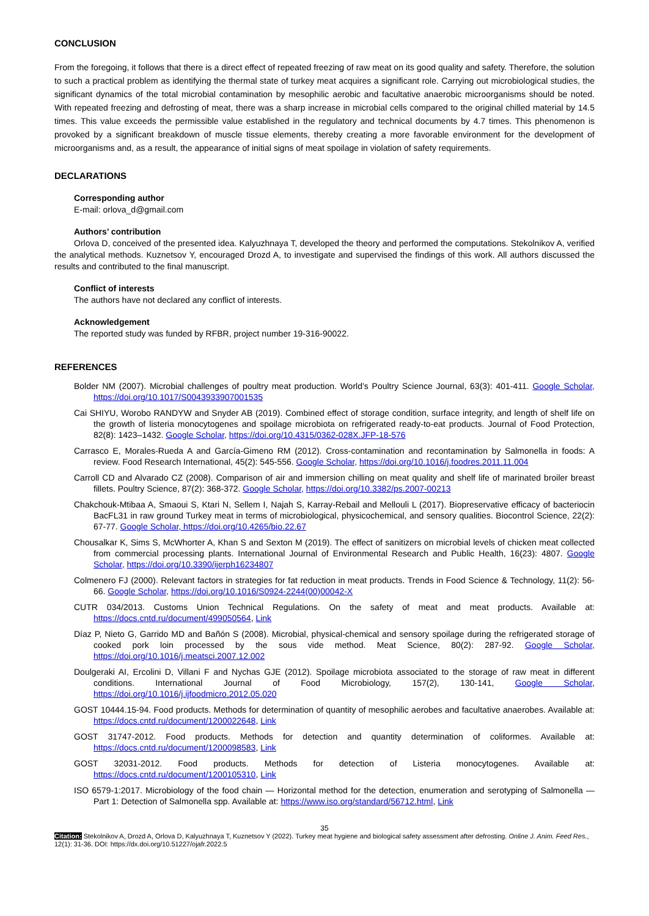CONCLUSION
From the foregoing, it follows that there is a direct effect of repeated freezing of raw meat on its good quality and safety. Therefore, the solution to such a practical problem as identifying the thermal state of turkey meat acquires a significant role. Carrying out microbiological studies, the significant dynamics of the total microbial contamination by mesophilic aerobic and facultative anaerobic microorganisms should be noted. With repeated freezing and defrosting of meat, there was a sharp increase in microbial cells compared to the original chilled material by 14.5 times. This value exceeds the permissible value established in the regulatory and technical documents by 4.7 times. This phenomenon is provoked by a significant breakdown of muscle tissue elements, thereby creating a more favorable environment for the development of microorganisms and, as a result, the appearance of initial signs of meat spoilage in violation of safety requirements.
DECLARATIONS
Corresponding author
E-mail: orlova_d@gmail.com
Authors’ contribution
Orlova D, conceived of the presented idea. Kalyuzhnaya T, developed the theory and performed the computations. Stekolnikov A, verified the analytical methods. Kuznetsov Y, encouraged Drozd A, to investigate and supervised the findings of this work. All authors discussed the results and contributed to the final manuscript.
Conflict of interests
The authors have not declared any conflict of interests.
Acknowledgement
The reported study was funded by RFBR, project number 19-316-90022.
REFERENCES
Bolder NM (2007). Microbial challenges of poultry meat production. World’s Poultry Science Journal, 63(3): 401-411. Google Scholar, https://doi.org/10.1017/S0043933907001535
Cai SHIYU, Worobo RANDYW and Snyder AB (2019). Combined effect of storage condition, surface integrity, and length of shelf life on the growth of listeria monocytogenes and spoilage microbiota on refrigerated ready-to-eat products. Journal of Food Protection, 82(8): 1423–1432. Google Scholar, https://doi.org/10.4315/0362-028X.JFP-18-576
Carrasco E, Morales-Rueda A and García-Gimeno RM (2012). Cross-contamination and recontamination by Salmonella in foods: A review. Food Research International, 45(2): 545-556. Google Scholar, https://doi.org/10.1016/j.foodres.2011.11.004
Carroll CD and Alvarado CZ (2008). Comparison of air and immersion chilling on meat quality and shelf life of marinated broiler breast fillets. Poultry Science, 87(2): 368-372. Google Scholar, https://doi.org/10.3382/ps.2007-00213
Chakchouk-Mtibaa A, Smaoui S, Ktari N, Sellem I, Najah S, Karray-Rebail and Mellouli L (2017). Biopreservative efficacy of bacteriocin BacFL31 in raw ground Turkey meat in terms of microbiological, physicochemical, and sensory qualities. Biocontrol Science, 22(2): 67-77. Google Scholar, https://doi.org/10.4265/bio.22.67
Chousalkar K, Sims S, McWhorter A, Khan S and Sexton M (2019). The effect of sanitizers on microbial levels of chicken meat collected from commercial processing plants. International Journal of Environmental Research and Public Health, 16(23): 4807. Google Scholar, https://doi.org/10.3390/ijerph16234807
Colmenero FJ (2000). Relevant factors in strategies for fat reduction in meat products. Trends in Food Science & Technology, 11(2): 56-66. Google Scholar, https://doi.org/10.1016/S0924-2244(00)00042-X
CUTR 034/2013. Customs Union Technical Regulations. On the safety of meat and meat products. Available at: https://docs.cntd.ru/document/499050564, Link
Díaz P, Nieto G, Garrido MD and Bañón S (2008). Microbial, physical-chemical and sensory spoilage during the refrigerated storage of cooked pork loin processed by the sous vide method. Meat Science, 80(2): 287-92. Google Scholar, https://doi.org/10.1016/j.meatsci.2007.12.002
Doulgeraki AI, Ercolini D, Villani F and Nychas GJE (2012). Spoilage microbiota associated to the storage of raw meat in different conditions. International Journal of Food Microbiology, 157(2), 130-141, Google Scholar, https://doi.org/10.1016/j.ijfoodmicro.2012.05.020
GOST 10444.15-94. Food products. Methods for determination of quantity of mesophilic aerobes and facultative anaerobes. Available at: https://docs.cntd.ru/document/1200022648, Link
GOST 31747-2012. Food products. Methods for detection and quantity determination of coliformes. Available at: https://docs.cntd.ru/document/1200098583, Link
GOST 32031-2012. Food products. Methods for detection of Listeria monocytogenes. Available at: https://docs.cntd.ru/document/1200105310, Link
ISO 6579-1:2017. Microbiology of the food chain — Horizontal method for the detection, enumeration and serotyping of Salmonella — Part 1: Detection of Salmonella spp. Available at: https://www.iso.org/standard/56712.html, Link
35
Citation: Stekolnikov A, Drozd A, Orlova D, Kalyuzhnaya T, Kuznetsov Y (2022). Turkey meat hygiene and biological safety assessment after defrosting. Online J. Anim. Feed Res., 12(1): 31-36. DOI: https://dx.doi.org/10.51227/ojafr.2022.5